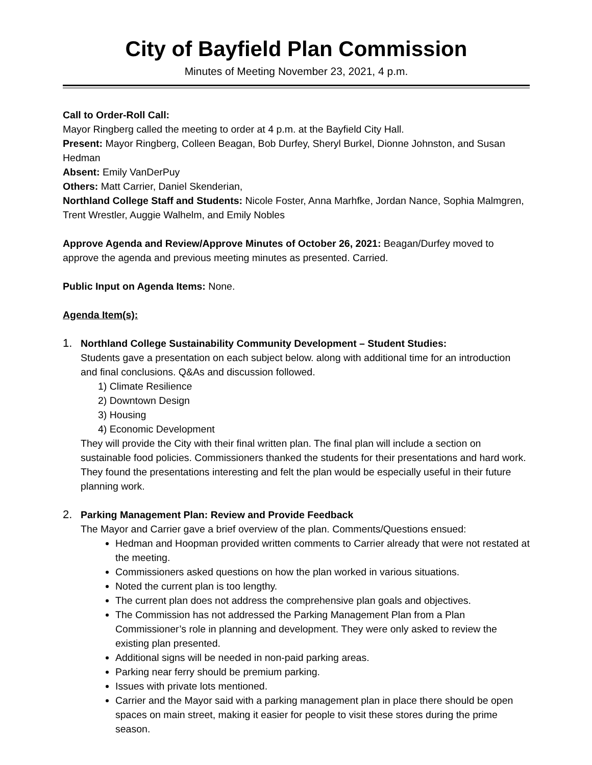City of Bayfield Plan Commission
Minutes of Meeting November 23, 2021, 4 p.m.
Call to Order-Roll Call:
Mayor Ringberg called the meeting to order at 4 p.m. at the Bayfield City Hall.
Present: Mayor Ringberg, Colleen Beagan, Bob Durfey, Sheryl Burkel, Dionne Johnston, and Susan Hedman
Absent: Emily VanDerPuy
Others: Matt Carrier, Daniel Skenderian,
Northland College Staff and Students: Nicole Foster, Anna Marhfke, Jordan Nance, Sophia Malmgren, Trent Wrestler, Auggie Walhelm, and Emily Nobles
Approve Agenda and Review/Approve Minutes of October 26, 2021: Beagan/Durfey moved to approve the agenda and previous meeting minutes as presented. Carried.
Public Input on Agenda Items: None.
Agenda Item(s):
1. Northland College Sustainability Community Development – Student Studies:
Students gave a presentation on each subject below. along with additional time for an introduction and final conclusions. Q&As and discussion followed.
1) Climate Resilience
2) Downtown Design
3) Housing
4) Economic Development
They will provide the City with their final written plan. The final plan will include a section on sustainable food policies. Commissioners thanked the students for their presentations and hard work. They found the presentations interesting and felt the plan would be especially useful in their future planning work.
2. Parking Management Plan: Review and Provide Feedback
The Mayor and Carrier gave a brief overview of the plan. Comments/Questions ensued:
Hedman and Hoopman provided written comments to Carrier already that were not restated at the meeting.
Commissioners asked questions on how the plan worked in various situations.
Noted the current plan is too lengthy.
The current plan does not address the comprehensive plan goals and objectives.
The Commission has not addressed the Parking Management Plan from a Plan Commissioner’s role in planning and development. They were only asked to review the existing plan presented.
Additional signs will be needed in non-paid parking areas.
Parking near ferry should be premium parking.
Issues with private lots mentioned.
Carrier and the Mayor said with a parking management plan in place there should be open spaces on main street, making it easier for people to visit these stores during the prime season.